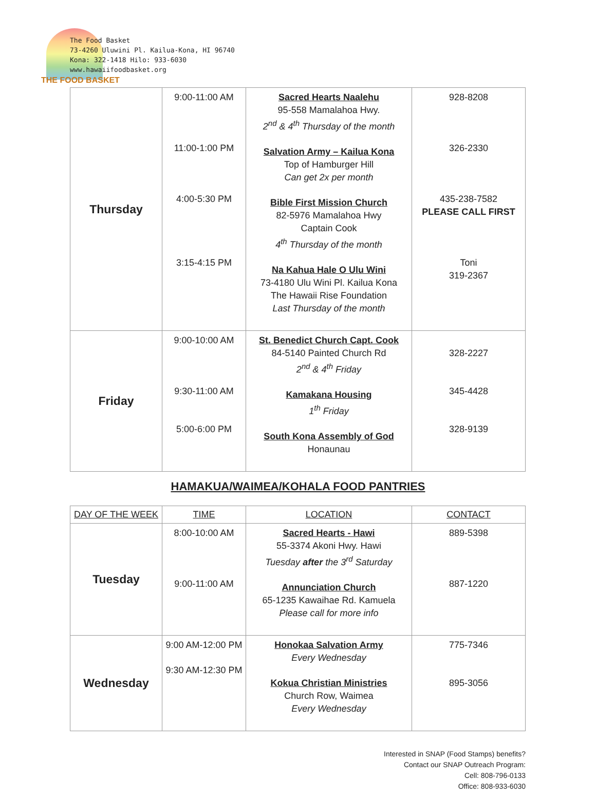The Food Basket
73-4260 Uluwini Pl. Kailua-Kona, HI 96740
Kona: 322-1418 Hilo: 933-6030
www.hawaiifoodbasket.org
THE FOOD BASKET
| Thursday | 9:00-11:00 AM 11:00-1:00 PM 4:00-5:30 PM 3:15-4:15 PM | Sacred Hearts Naalehu 95-558 Mamalahoa Hwy. 2<sup>nd</sup> & 4<sup>th</sup> Thursday of the month Salvation Army – Kailua Kona Top of Hamburger Hill Can get 2x per month Bible First Mission Church 82-5976 Mamalahoa Hwy Captain Cook 4<sup>th</sup> Thursday of the month Na Kahua Hale O Ulu Wini 73-4180 Ulu Wini Pl. Kailua Kona The Hawaii Rise Foundation Last Thursday of the month | 928-8208 326-2330 435-238-7582 PLEASE CALL FIRST Toni 319-2367 |
| Friday | 9:00-10:00 AM 9:30-11:00 AM 5:00-6:00 PM | St. Benedict Church Capt. Cook 84-5140 Painted Church Rd 2<sup>nd</sup> & 4<sup>th</sup> Friday Kamakana Housing 1<sup>th</sup> Friday South Kona Assembly of God Honaunau | 328-2227 345-4428 328-9139 |
HAMAKUA/WAIMEA/KOHALA FOOD PANTRIES
| DAY OF THE WEEK | TIME | LOCATION | CONTACT |
| Tuesday | 8:00-10:00 AM 9:00-11:00 AM | Sacred Hearts - Hawi 55-3374 Akoni Hwy. Hawi Tuesday after the 3<sup>rd</sup> Saturday Annunciation Church 65-1235 Kawaihae Rd. Kamuela Please call for more info | 889-5398 887-1220 |
| Wednesday | 9:00 AM-12:00 PM 9:30 AM-12:30 PM | Honokaa Salvation Army Every Wednesday Kokua Christian Ministries Church Row, Waimea Every Wednesday | 775-7346 895-3056 |
Interested in SNAP (Food Stamps) benefits?
Contact our SNAP Outreach Program:
Cell: 808-796-0133
Office: 808-933-6030